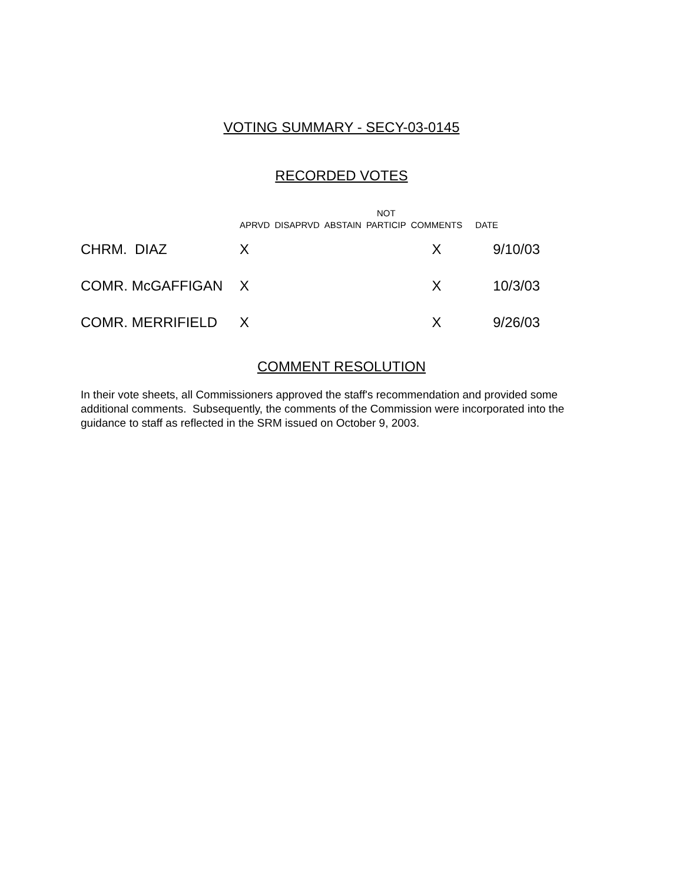VOTING SUMMARY - SECY-03-0145
RECORDED VOTES
| | APRVD | DISAPRVD | ABSTAIN | NOT PARTICIP | COMMENTS | DATE |
| --- | --- | --- | --- | --- | --- | --- |
| CHRM. DIAZ | X | | | | X | 9/10/03 |
| COMR. McGAFFIGAN | X | | | | X | 10/3/03 |
| COMR. MERRIFIELD | X | | | | X | 9/26/03 |
COMMENT RESOLUTION
In their vote sheets, all Commissioners approved the staff's recommendation and provided some additional comments. Subsequently, the comments of the Commission were incorporated into the guidance to staff as reflected in the SRM issued on October 9, 2003.